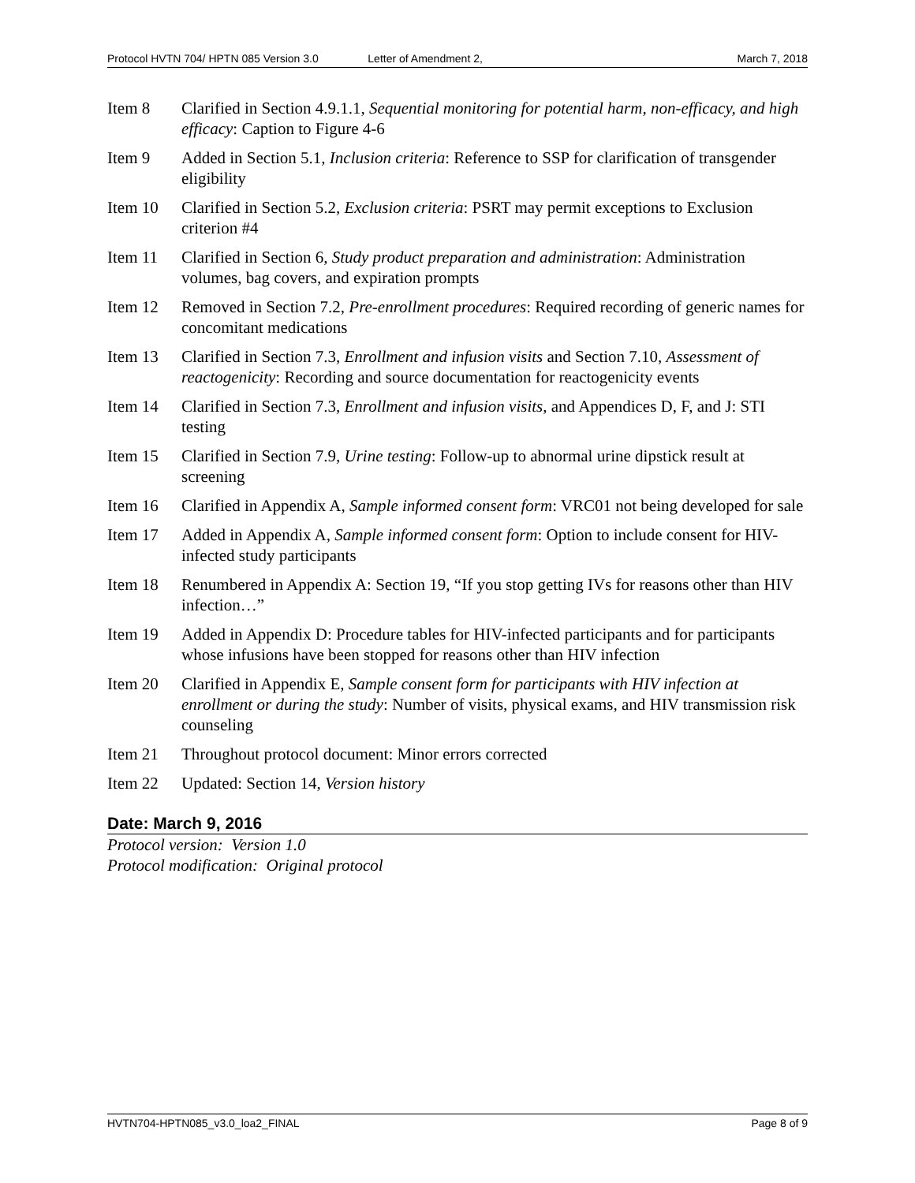Protocol HVTN 704/ HPTN 085 Version 3.0 Letter of Amendment 2, March 7, 2018
Item 8 Clarified in Section 4.9.1.1, Sequential monitoring for potential harm, non-efficacy, and high efficacy: Caption to Figure 4-6
Item 9 Added in Section 5.1, Inclusion criteria: Reference to SSP for clarification of transgender eligibility
Item 10 Clarified in Section 5.2, Exclusion criteria: PSRT may permit exceptions to Exclusion criterion #4
Item 11 Clarified in Section 6, Study product preparation and administration: Administration volumes, bag covers, and expiration prompts
Item 12 Removed in Section 7.2, Pre-enrollment procedures: Required recording of generic names for concomitant medications
Item 13 Clarified in Section 7.3, Enrollment and infusion visits and Section 7.10, Assessment of reactogenicity: Recording and source documentation for reactogenicity events
Item 14 Clarified in Section 7.3, Enrollment and infusion visits, and Appendices D, F, and J: STI testing
Item 15 Clarified in Section 7.9, Urine testing: Follow-up to abnormal urine dipstick result at screening
Item 16 Clarified in Appendix A, Sample informed consent form: VRC01 not being developed for sale
Item 17 Added in Appendix A, Sample informed consent form: Option to include consent for HIV-infected study participants
Item 18 Renumbered in Appendix A: Section 19, “If you stop getting IVs for reasons other than HIV infection…”
Item 19 Added in Appendix D: Procedure tables for HIV-infected participants and for participants whose infusions have been stopped for reasons other than HIV infection
Item 20 Clarified in Appendix E, Sample consent form for participants with HIV infection at enrollment or during the study: Number of visits, physical exams, and HIV transmission risk counseling
Item 21 Throughout protocol document: Minor errors corrected
Item 22 Updated: Section 14, Version history
Date: March 9, 2016
Protocol version: Version 1.0
Protocol modification: Original protocol
HVTN704-HPTN085_v3.0_loa2_FINAL Page 8 of 9